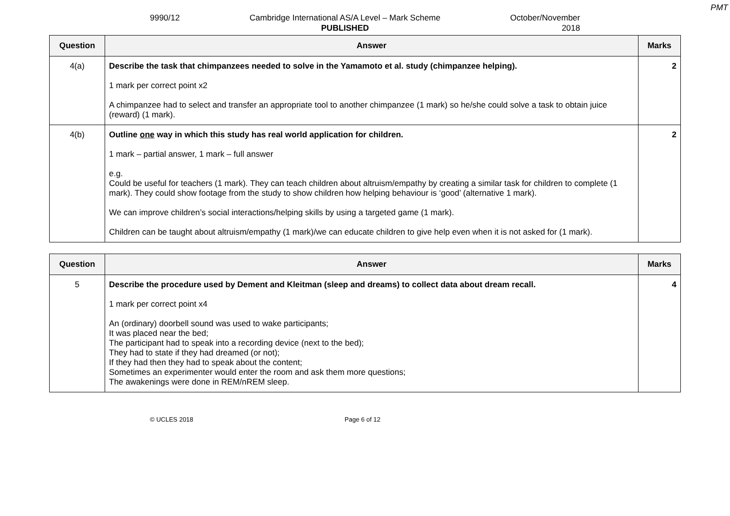PMT
9990/12 Cambridge International AS/A Level – Mark Scheme
PUBLISHED
October/November
2018
| Question | Answer | Marks |
| --- | --- | --- |
| 4(a) | Describe the task that chimpanzees needed to solve in the Yamamoto et al. study (chimpanzee helping). 1 mark per correct point x2 A chimpanzee had to select and transfer an appropriate tool to another chimpanzee (1 mark) so he/she could solve a task to obtain juice (reward) (1 mark). | 2 |
| 4(b) | Outline one way in which this study has real world application for children. 1 mark – partial answer, 1 mark – full answer e.g. Could be useful for teachers (1 mark). They can teach children about altruism/empathy by creating a similar task for children to complete (1 mark). They could show footage from the study to show children how helping behaviour is ‘good’ (alternative 1 mark). We can improve children’s social interactions/helping skills by using a targeted game (1 mark). Children can be taught about altruism/empathy (1 mark)/we can educate children to give help even when it is not asked for (1 mark). | 2 |
| Question | Answer | Marks |
| --- | --- | --- |
| 5 | Describe the procedure used by Dement and Kleitman (sleep and dreams) to collect data about dream recall. 1 mark per correct point x4 An (ordinary) doorbell sound was used to wake participants; It was placed near the bed; The participant had to speak into a recording device (next to the bed); They had to state if they had dreamed (or not); If they had then they had to speak about the content; Sometimes an experimenter would enter the room and ask them more questions; The awakenings were done in REM/nREM sleep. | 4 |
© UCLES 2018 Page 6 of 12